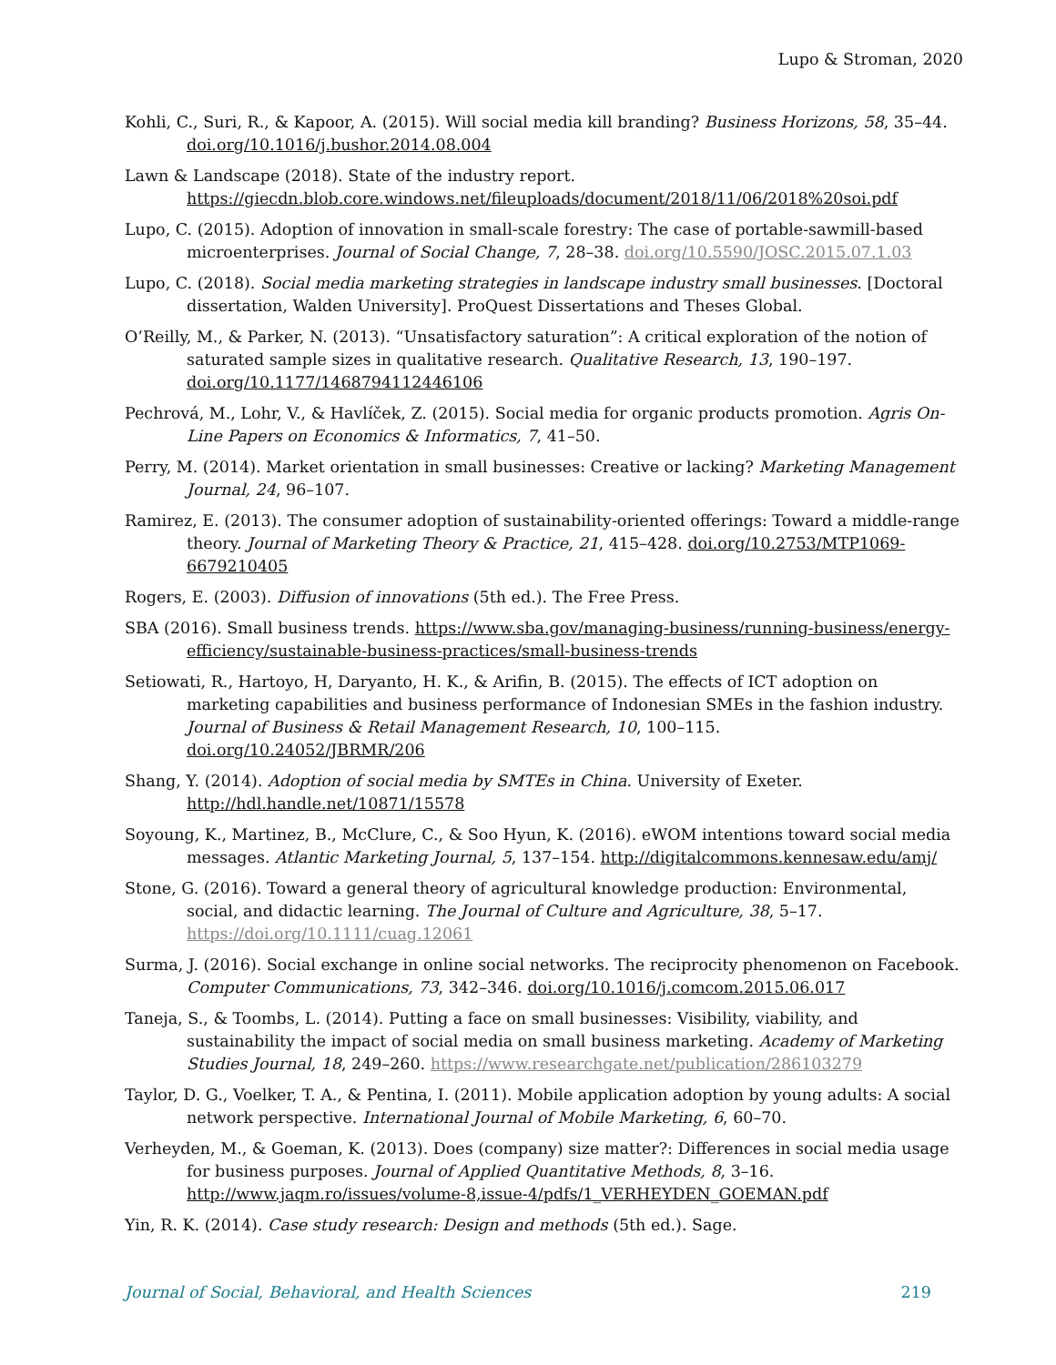Lupo & Stroman, 2020
Kohli, C., Suri, R., & Kapoor, A. (2015). Will social media kill branding? Business Horizons, 58, 35–44. doi.org/10.1016/j.bushor.2014.08.004
Lawn & Landscape (2018). State of the industry report. https://giecdn.blob.core.windows.net/fileuploads/document/2018/11/06/2018%20soi.pdf
Lupo, C. (2015). Adoption of innovation in small-scale forestry: The case of portable-sawmill-based microenterprises. Journal of Social Change, 7, 28–38. doi.org/10.5590/JOSC.2015.07.1.03
Lupo, C. (2018). Social media marketing strategies in landscape industry small businesses. [Doctoral dissertation, Walden University]. ProQuest Dissertations and Theses Global.
O’Reilly, M., & Parker, N. (2013). “Unsatisfactory saturation”: A critical exploration of the notion of saturated sample sizes in qualitative research. Qualitative Research, 13, 190–197. doi.org/10.1177/1468794112446106
Pechrová, M., Lohr, V., & Havlíček, Z. (2015). Social media for organic products promotion. Agris On-Line Papers on Economics & Informatics, 7, 41–50.
Perry, M. (2014). Market orientation in small businesses: Creative or lacking? Marketing Management Journal, 24, 96–107.
Ramirez, E. (2013). The consumer adoption of sustainability-oriented offerings: Toward a middle-range theory. Journal of Marketing Theory & Practice, 21, 415–428. doi.org/10.2753/MTP1069-6679210405
Rogers, E. (2003). Diffusion of innovations (5th ed.). The Free Press.
SBA (2016). Small business trends. https://www.sba.gov/managing-business/running-business/energy-efficiency/sustainable-business-practices/small-business-trends
Setiowati, R., Hartoyo, H, Daryanto, H. K., & Arifin, B. (2015). The effects of ICT adoption on marketing capabilities and business performance of Indonesian SMEs in the fashion industry. Journal of Business & Retail Management Research, 10, 100–115. doi.org/10.24052/JBRMR/206
Shang, Y. (2014). Adoption of social media by SMTEs in China. University of Exeter. http://hdl.handle.net/10871/15578
Soyoung, K., Martinez, B., McClure, C., & Soo Hyun, K. (2016). eWOM intentions toward social media messages. Atlantic Marketing Journal, 5, 137–154. http://digitalcommons.kennesaw.edu/amj/
Stone, G. (2016). Toward a general theory of agricultural knowledge production: Environmental, social, and didactic learning. The Journal of Culture and Agriculture, 38, 5–17. https://doi.org/10.1111/cuag.12061
Surma, J. (2016). Social exchange in online social networks. The reciprocity phenomenon on Facebook. Computer Communications, 73, 342–346. doi.org/10.1016/j.comcom.2015.06.017
Taneja, S., & Toombs, L. (2014). Putting a face on small businesses: Visibility, viability, and sustainability the impact of social media on small business marketing. Academy of Marketing Studies Journal, 18, 249–260. https://www.researchgate.net/publication/286103279
Taylor, D. G., Voelker, T. A., & Pentina, I. (2011). Mobile application adoption by young adults: A social network perspective. International Journal of Mobile Marketing, 6, 60–70.
Verheyden, M., & Goeman, K. (2013). Does (company) size matter?: Differences in social media usage for business purposes. Journal of Applied Quantitative Methods, 8, 3–16. http://www.jaqm.ro/issues/volume-8,issue-4/pdfs/1_VERHEYDEN_GOEMAN.pdf
Yin, R. K. (2014). Case study research: Design and methods (5th ed.). Sage.
Journal of Social, Behavioral, and Health Sciences 219